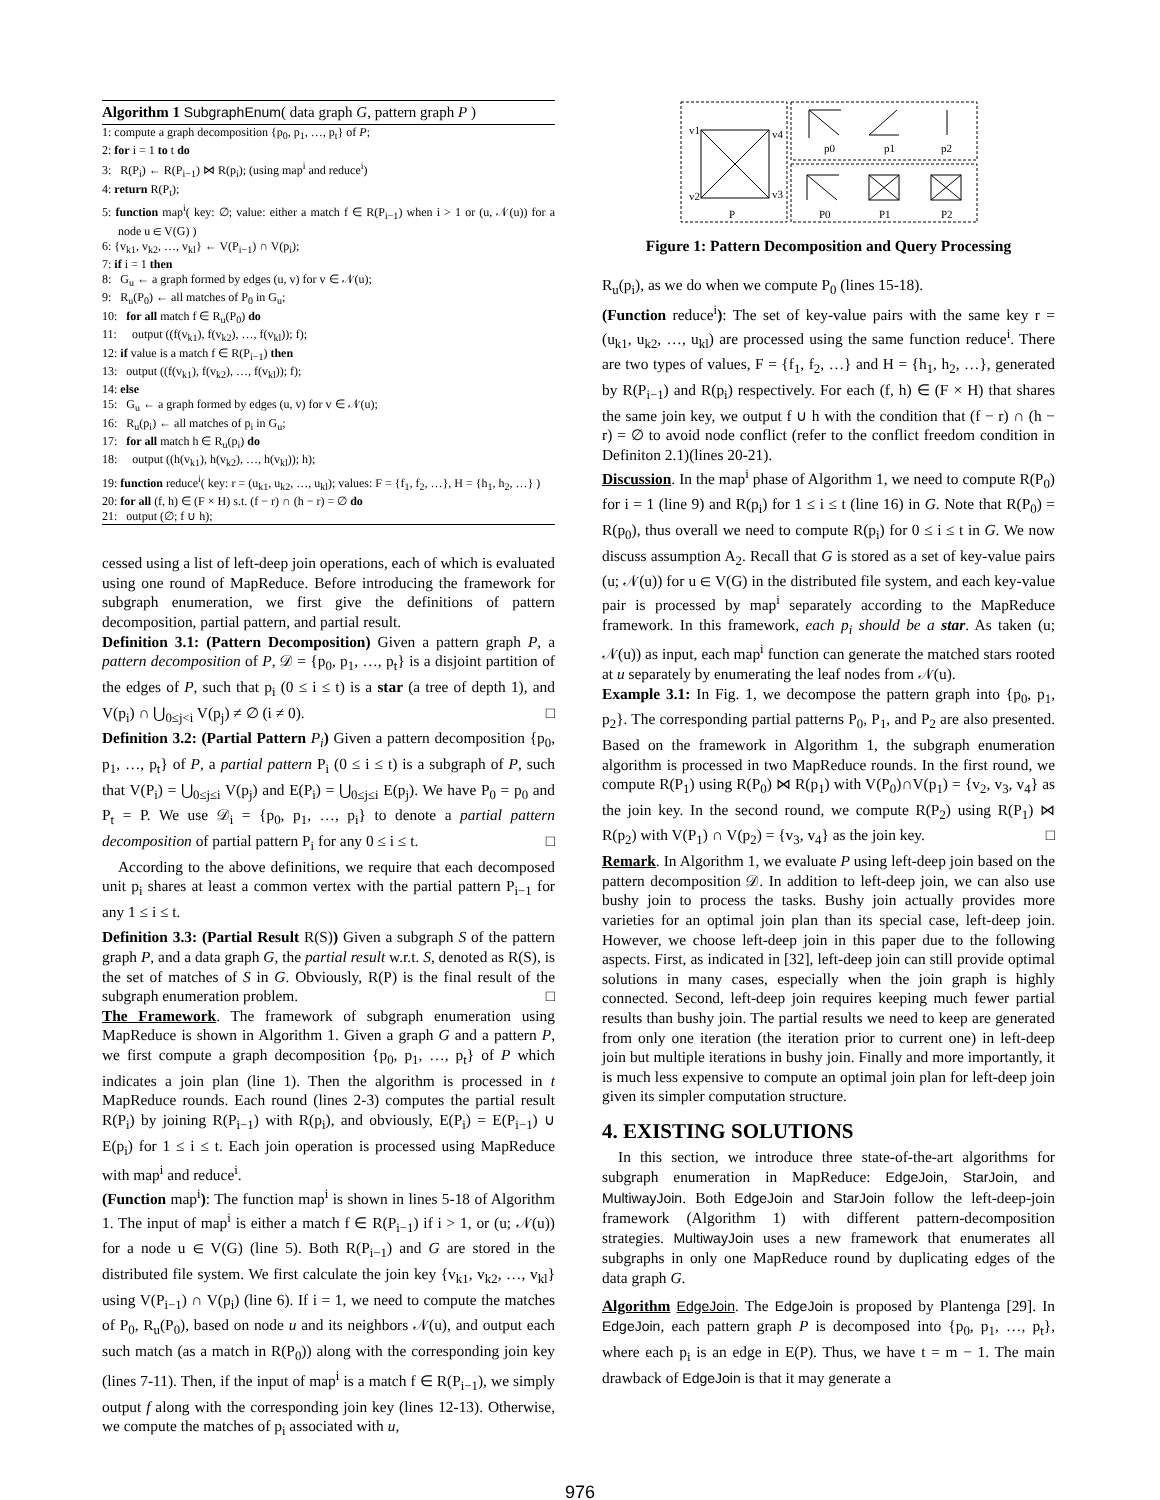Algorithm 1 SubgraphEnum( data graph G, pattern graph P )
1: compute a graph decomposition {p<sub>0</sub>, p<sub>1</sub>, …, p<sub>t</sub>} of P;
2: for i = 1 to t do
3: R(P<sub>i</sub>) ← R(P<sub>i−1</sub>) ⋈ R(p<sub>i</sub>); (using map<sup>i</sup> and reduce<sup>i</sup>)
4: return R(P<sub>t</sub>);
5: function map<sup>i</sup>( key: ∅; value: either a match f ∈ R(P<sub>i−1</sub>) when i > 1 or (u, 𝒩(u)) for a node u ∈ V(G) )
6: {v<sub>k1</sub>, v<sub>k2</sub>, …, v<sub>kl</sub>} ← V(P<sub>i−1</sub>) ∩ V(p<sub>i</sub>);
7: if i = 1 then
8: G<sub>u</sub> ← a graph formed by edges (u, v) for v ∈ 𝒩(u);
9: R<sub>u</sub>(P<sub>0</sub>) ← all matches of P<sub>0</sub> in G<sub>u</sub>;
10: for all match f ∈ R<sub>u</sub>(P<sub>0</sub>) do
11: output ((f(v<sub>k1</sub>), f(v<sub>k2</sub>), …, f(v<sub>kl</sub>)); f);
12: if value is a match f ∈ R(P<sub>i−1</sub>) then
13: output ((f(v<sub>k1</sub>), f(v<sub>k2</sub>), …, f(v<sub>kl</sub>)); f);
14: else
15: G<sub>u</sub> ← a graph formed by edges (u, v) for v ∈ 𝒩(u);
16: R<sub>u</sub>(p<sub>i</sub>) ← all matches of p<sub>i</sub> in G<sub>u</sub>;
17: for all match h ∈ R<sub>u</sub>(p<sub>i</sub>) do
18: output ((h(v<sub>k1</sub>), h(v<sub>k2</sub>), …, h(v<sub>kl</sub>)); h);
19: function reduce<sup>i</sup>( key: r = (u<sub>k1</sub>, u<sub>k2</sub>, …, u<sub>kl</sub>); values: F = {f<sub>1</sub>, f<sub>2</sub>, …}, H = {h<sub>1</sub>, h<sub>2</sub>, …} )
20: for all (f, h) ∈ (F × H) s.t. (f − r) ∩ (h − r) = ∅ do
21: output (∅; f ∪ h);
cessed using a list of left-deep join operations, each of which is evaluated using one round of MapReduce. Before introducing the framework for subgraph enumeration, we first give the definitions of pattern decomposition, partial pattern, and partial result.
Definition 3.1: (Pattern Decomposition) Given a pattern graph P, a pattern decomposition of P, 𝒟 = {p<sub>0</sub>, p<sub>1</sub>, …, p<sub>t</sub>} is a disjoint partition of the edges of P, such that p<sub>i</sub> (0 ≤ i ≤ t) is a star (a tree of depth 1), and V(p<sub>i</sub>) ∩ ⋃<sub>0≤j<i</sub> V(p<sub>j</sub>) ≠ ∅ (i ≠ 0). □
Definition 3.2: (Partial Pattern P<sub>i</sub>) Given a pattern decomposition {p<sub>0</sub>, p<sub>1</sub>, …, p<sub>t</sub>} of P, a partial pattern P<sub>i</sub> (0 ≤ i ≤ t) is a subgraph of P, such that V(P<sub>i</sub>) = ⋃<sub>0≤j≤i</sub> V(p<sub>j</sub>) and E(P<sub>i</sub>) = ⋃<sub>0≤j≤i</sub> E(p<sub>j</sub>). We have P<sub>0</sub> = p<sub>0</sub> and P<sub>t</sub> = P. We use 𝒟<sub>i</sub> = {p<sub>0</sub>, p<sub>1</sub>, …, p<sub>i</sub>} to denote a partial pattern decomposition of partial pattern P<sub>i</sub> for any 0 ≤ i ≤ t. □
According to the above definitions, we require that each decomposed unit p<sub>i</sub> shares at least a common vertex with the partial pattern P<sub>i−1</sub> for any 1 ≤ i ≤ t.
Definition 3.3: (Partial Result R(S)) Given a subgraph S of the pattern graph P, and a data graph G, the partial result w.r.t. S, denoted as R(S), is the set of matches of S in G. Obviously, R(P) is the final result of the subgraph enumeration problem. □
The Framework. The framework of subgraph enumeration using MapReduce is shown in Algorithm 1. Given a graph G and a pattern P, we first compute a graph decomposition {p<sub>0</sub>, p<sub>1</sub>, …, p<sub>t</sub>} of P which indicates a join plan (line 1). Then the algorithm is processed in t MapReduce rounds. Each round (lines 2-3) computes the partial result R(P<sub>i</sub>) by joining R(P<sub>i−1</sub>) with R(p<sub>i</sub>), and obviously, E(P<sub>i</sub>) = E(P<sub>i−1</sub>) ∪ E(p<sub>i</sub>) for 1 ≤ i ≤ t. Each join operation is processed using MapReduce with map<sup>i</sup> and reduce<sup>i</sup>.
(Function map<sup>i</sup>): The function map<sup>i</sup> is shown in lines 5-18 of Algorithm 1. The input of map<sup>i</sup> is either a match f ∈ R(P<sub>i−1</sub>) if i > 1, or (u; 𝒩(u)) for a node u ∈ V(G) (line 5). Both R(P<sub>i−1</sub>) and G are stored in the distributed file system. We first calculate the join key {v<sub>k1</sub>, v<sub>k2</sub>, …, v<sub>kl</sub>} using V(P<sub>i−1</sub>) ∩ V(p<sub>i</sub>) (line 6). If i = 1, we need to compute the matches of P<sub>0</sub>, R<sub>u</sub>(P<sub>0</sub>), based on node u and its neighbors 𝒩(u), and output each such match (as a match in R(P<sub>0</sub>)) along with the corresponding join key (lines 7-11). Then, if the input of map<sup>i</sup> is a match f ∈ R(P<sub>i−1</sub>), we simply output f along with the corresponding join key (lines 12-13). Otherwise, we compute the matches of p<sub>i</sub> associated with u,
v1
v4
v2
v3
P
p0
p1
p2
P0
P1
P2
Figure 1: Pattern Decomposition and Query Processing
R<sub>u</sub>(p<sub>i</sub>), as we do when we compute P<sub>0</sub> (lines 15-18).
(Function reduce<sup>i</sup>): The set of key-value pairs with the same key r = (u<sub>k1</sub>, u<sub>k2</sub>, …, u<sub>kl</sub>) are processed using the same function reduce<sup>i</sup>. There are two types of values, F = {f<sub>1</sub>, f<sub>2</sub>, …} and H = {h<sub>1</sub>, h<sub>2</sub>, …}, generated by R(P<sub>i−1</sub>) and R(p<sub>i</sub>) respectively. For each (f, h) ∈ (F × H) that shares the same join key, we output f ∪ h with the condition that (f − r) ∩ (h − r) = ∅ to avoid node conflict (refer to the conflict freedom condition in Definiton 2.1)(lines 20-21).
Discussion. In the map<sup>i</sup> phase of Algorithm 1, we need to compute R(P<sub>0</sub>) for i = 1 (line 9) and R(p<sub>i</sub>) for 1 ≤ i ≤ t (line 16) in G. Note that R(P<sub>0</sub>) = R(p<sub>0</sub>), thus overall we need to compute R(p<sub>i</sub>) for 0 ≤ i ≤ t in G. We now discuss assumption A<sub>2</sub>. Recall that G is stored as a set of key-value pairs (u; 𝒩(u)) for u ∈ V(G) in the distributed file system, and each key-value pair is processed by map<sup>i</sup> separately according to the MapReduce framework. In this framework, each p<sub>i</sub> should be a star. As taken (u; 𝒩(u)) as input, each map<sup>i</sup> function can generate the matched stars rooted at u separately by enumerating the leaf nodes from 𝒩(u).
Example 3.1: In Fig. 1, we decompose the pattern graph into {p<sub>0</sub>, p<sub>1</sub>, p<sub>2</sub>}. The corresponding partial patterns P<sub>0</sub>, P<sub>1</sub>, and P<sub>2</sub> are also presented. Based on the framework in Algorithm 1, the subgraph enumeration algorithm is processed in two MapReduce rounds. In the first round, we compute R(P<sub>1</sub>) using R(P<sub>0</sub>) ⋈ R(p<sub>1</sub>) with V(P<sub>0</sub>)∩V(p<sub>1</sub>) = {v<sub>2</sub>, v<sub>3</sub>, v<sub>4</sub>} as the join key. In the second round, we compute R(P<sub>2</sub>) using R(P<sub>1</sub>) ⋈ R(p<sub>2</sub>) with V(P<sub>1</sub>) ∩ V(p<sub>2</sub>) = {v<sub>3</sub>, v<sub>4</sub>} as the join key. □
Remark. In Algorithm 1, we evaluate P using left-deep join based on the pattern decomposition 𝒟. In addition to left-deep join, we can also use bushy join to process the tasks. Bushy join actually provides more varieties for an optimal join plan than its special case, left-deep join. However, we choose left-deep join in this paper due to the following aspects. First, as indicated in [32], left-deep join can still provide optimal solutions in many cases, especially when the join graph is highly connected. Second, left-deep join requires keeping much fewer partial results than bushy join. The partial results we need to keep are generated from only one iteration (the iteration prior to current one) in left-deep join but multiple iterations in bushy join. Finally and more importantly, it is much less expensive to compute an optimal join plan for left-deep join given its simpler computation structure.
4. EXISTING SOLUTIONS
In this section, we introduce three state-of-the-art algorithms for subgraph enumeration in MapReduce: EdgeJoin, StarJoin, and MultiwayJoin. Both EdgeJoin and StarJoin follow the left-deep-join framework (Algorithm 1) with different pattern-decomposition strategies. MultiwayJoin uses a new framework that enumerates all subgraphs in only one MapReduce round by duplicating edges of the data graph G.
Algorithm EdgeJoin. The EdgeJoin is proposed by Plantenga [29]. In EdgeJoin, each pattern graph P is decomposed into {p<sub>0</sub>, p<sub>1</sub>, …, p<sub>t</sub>}, where each p<sub>i</sub> is an edge in E(P). Thus, we have t = m − 1. The main drawback of EdgeJoin is that it may generate a
976